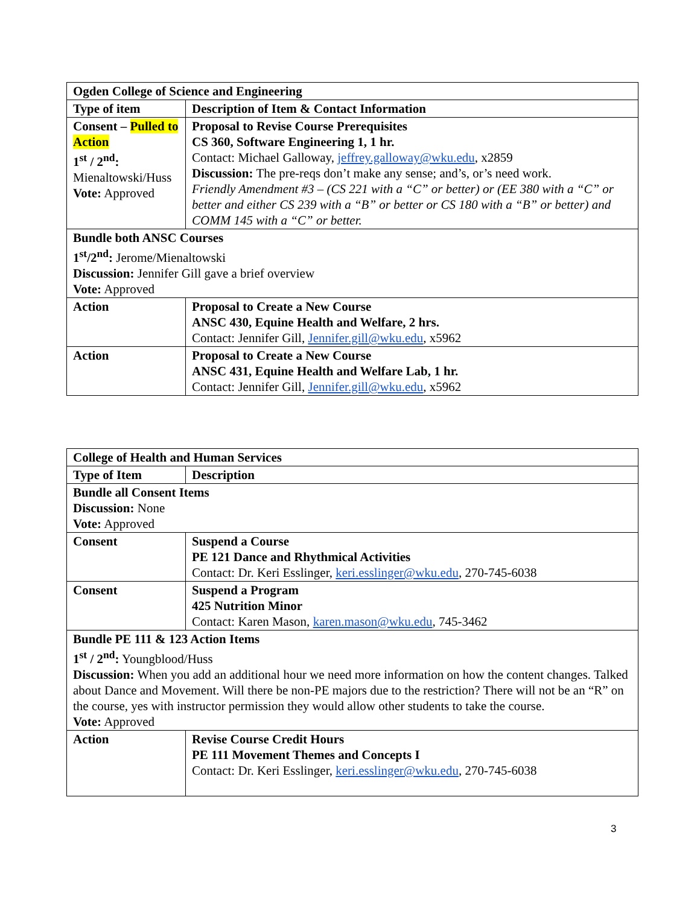| Ogden College of Science and Engineering | |
| Type of item | Description of Item & Contact Information |
| Consent – Pulled to Action 1<sup>st</sup> / 2<sup>nd</sup>: Mienaltowski/Huss Vote: Approved | Proposal to Revise Course Prerequisites CS 360, Software Engineering 1, 1 hr. Contact: Michael Galloway, jeffrey.galloway@wku.edu , x2859 Discussion: The pre-reqs don’t make any sense; and’s, or’s need work. Friendly Amendment #3 – (CS 221 with a “C” or better) or (EE 380 with a “C” or better and either CS 239 with a “B” or better or CS 180 with a “B” or better) and COMM 145 with a “C” or better. |
| Bundle both ANSC Courses 1<sup>st</sup>/2<sup>nd</sup>: Jerome/Mienaltowski Discussion: Jennifer Gill gave a brief overview Vote: Approved | |
| Action | Proposal to Create a New Course ANSC 430, Equine Health and Welfare, 2 hrs. Contact: Jennifer Gill, Jennifer.gill@wku.edu , x5962 |
| Action | Proposal to Create a New Course ANSC 431, Equine Health and Welfare Lab, 1 hr. Contact: Jennifer Gill, Jennifer.gill@wku.edu , x5962 |
| College of Health and Human Services | |
| Type of Item | Description |
| Bundle all Consent Items Discussion: None Vote: Approved | |
| Consent | Suspend a Course PE 121 Dance and Rhythmical Activities Contact: Dr. Keri Esslinger, keri.esslinger@wku.edu , 270-745-6038 |
| Consent | Suspend a Program 425 Nutrition Minor Contact: Karen Mason, karen.mason@wku.edu , 745-3462 |
| Bundle PE 111 & 123 Action Items 1<sup>st</sup> / 2<sup>nd</sup>: Youngblood/Huss Discussion: When you add an additional hour we need more information on how the content changes. Talked about Dance and Movement. Will there be non-PE majors due to the restriction? There will not be an “R” on the course, yes with instructor permission they would allow other students to take the course. Vote: Approved | |
| Action | Revise Course Credit Hours PE 111 Movement Themes and Concepts I Contact: Dr. Keri Esslinger, keri.esslinger@wku.edu , 270-745-6038 |
3